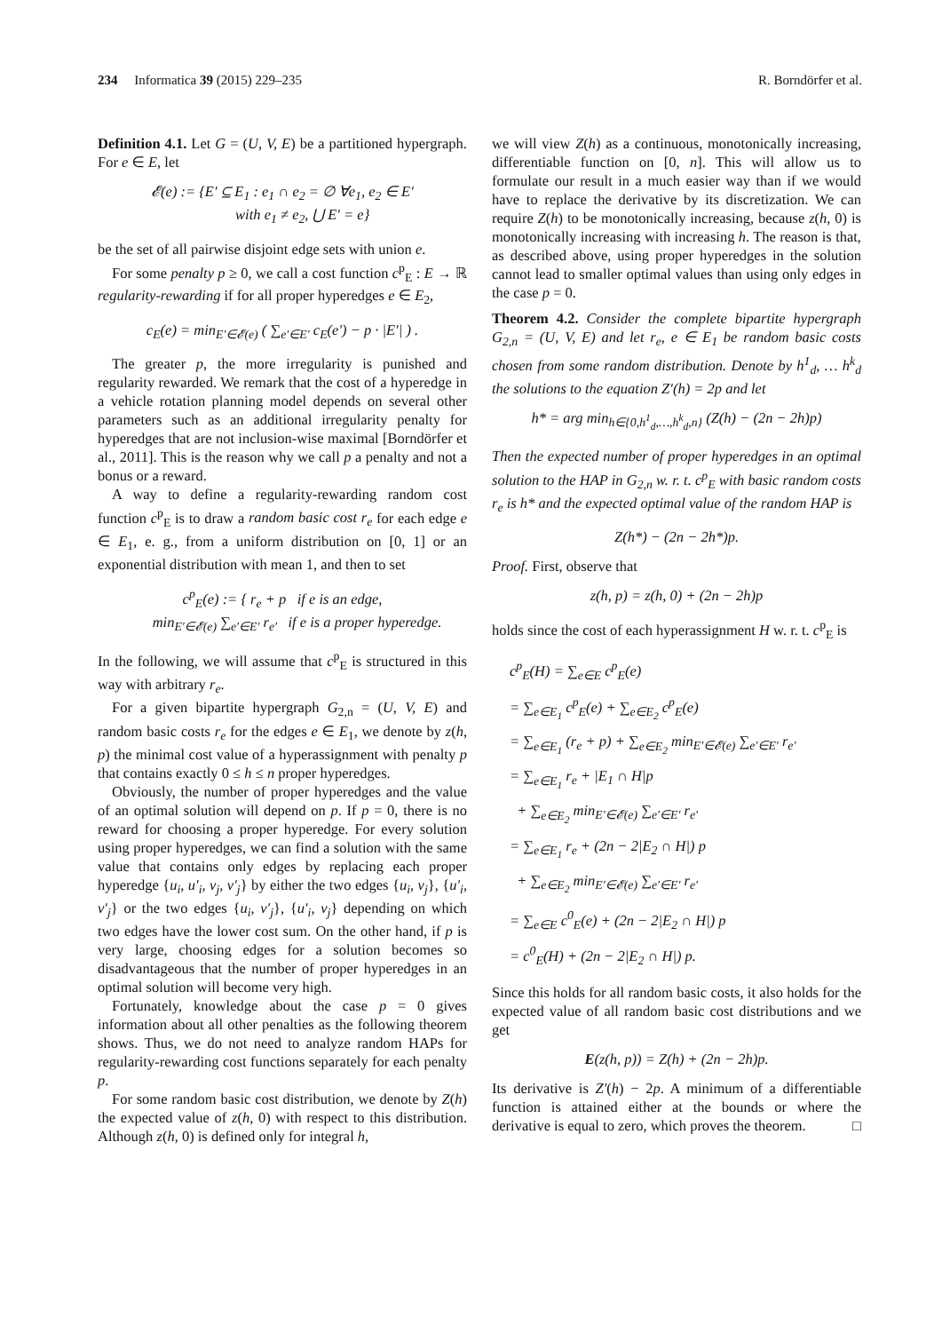234 Informatica 39 (2015) 229–235 R. Borndörfer et al.
Definition 4.1. Let G = (U, V, E) be a partitioned hypergraph. For e ∈ E, let
𝓔(e) := {E′ ⊆ E<sub>1</sub> : e<sub>1</sub> ∩ e<sub>2</sub> = ∅ ∀e<sub>1</sub>, e<sub>2</sub> ∈ E′
with e<sub>1</sub> ≠ e<sub>2</sub>, ⋃ E′ = e}
be the set of all pairwise disjoint edge sets with union e.
For some penalty p ≥ 0, we call a cost function c<sup>p</sup><sub>E</sub> : E → ℝ regularity-rewarding if for all proper hyperedges e ∈ E<sub>2</sub>,
c<sub>E</sub>(e) = min<sub>E′∈𝓔(e)</sub> ( ∑<sub>e′∈E′</sub> c<sub>E</sub>(e′) − p · |E′| ) .
The greater p, the more irregularity is punished and regularity rewarded. We remark that the cost of a hyperedge in a vehicle rotation planning model depends on several other parameters such as an additional irregularity penalty for hyperedges that are not inclusion-wise maximal [Borndörfer et al., 2011]. This is the reason why we call p a penalty and not a bonus or a reward.
A way to define a regularity-rewarding random cost function c<sup>p</sup><sub>E</sub> is to draw a random basic cost r<sub>e</sub> for each edge e ∈ E<sub>1</sub>, e. g., from a uniform distribution on [0, 1] or an exponential distribution with mean 1, and then to set
c<sup>p</sup><sub>E</sub>(e) := { r<sub>e</sub> + p if e is an edge,
min<sub>E′∈𝓔(e)</sub> ∑<sub>e′∈E′</sub> r<sub>e′</sub> if e is a proper hyperedge.
In the following, we will assume that c<sup>p</sup><sub>E</sub> is structured in this way with arbitrary r<sub>e</sub>.
For a given bipartite hypergraph G<sub>2,n</sub> = (U, V, E) and random basic costs r<sub>e</sub> for the edges e ∈ E<sub>1</sub>, we denote by z(h, p) the minimal cost value of a hyperassignment with penalty p that contains exactly 0 ≤ h ≤ n proper hyperedges.
Obviously, the number of proper hyperedges and the value of an optimal solution will depend on p. If p = 0, there is no reward for choosing a proper hyperedge. For every solution using proper hyperedges, we can find a solution with the same value that contains only edges by replacing each proper hyperedge {u<sub>i</sub>, u′<sub>i</sub>, v<sub>j</sub>, v′<sub>j</sub>} by either the two edges {u<sub>i</sub>, v<sub>j</sub>}, {u′<sub>i</sub>, v′<sub>j</sub>} or the two edges {u<sub>i</sub>, v′<sub>j</sub>}, {u′<sub>i</sub>, v<sub>j</sub>} depending on which two edges have the lower cost sum. On the other hand, if p is very large, choosing edges for a solution becomes so disadvantageous that the number of proper hyperedges in an optimal solution will become very high.
Fortunately, knowledge about the case p = 0 gives information about all other penalties as the following theorem shows. Thus, we do not need to analyze random HAPs for regularity-rewarding cost functions separately for each penalty p.
For some random basic cost distribution, we denote by Z(h) the expected value of z(h, 0) with respect to this distribution. Although z(h, 0) is defined only for integral h,
we will view Z(h) as a continuous, monotonically increasing, differentiable function on [0, n]. This will allow us to formulate our result in a much easier way than if we would have to replace the derivative by its discretization. We can require Z(h) to be monotonically increasing, because z(h, 0) is monotonically increasing with increasing h. The reason is that, as described above, using proper hyperedges in the solution cannot lead to smaller optimal values than using only edges in the case p = 0.
Theorem 4.2. Consider the complete bipartite hypergraph G<sub>2,n</sub> = (U, V, E) and let r<sub>e</sub>, e ∈ E<sub>1</sub> be random basic costs chosen from some random distribution. Denote by h<sup>1</sup><sub>d</sub>, … h<sup>k</sup><sub>d</sub> the solutions to the equation Z′(h) = 2p and let
h* = arg min<sub>h∈{0,h<sup>1</sup><sub>d</sub>,…,h<sup>k</sup><sub>d</sub>,n}</sub> (Z(h) − (2n − 2h)p)
Then the expected number of proper hyperedges in an optimal solution to the HAP in G<sub>2,n</sub> w. r. t. c<sup>p</sup><sub>E</sub> with basic random costs r<sub>e</sub> is h* and the expected optimal value of the random HAP is
Z(h*) − (2n − 2h*)p.
Proof. First, observe that
z(h, p) = z(h, 0) + (2n − 2h)p
holds since the cost of each hyperassignment H w. r. t. c<sup>p</sup><sub>E</sub> is
c<sup>p</sup><sub>E</sub>(H) = ∑<sub>e∈E</sub> c<sup>p</sup><sub>E</sub>(e)
= ∑<sub>e∈E<sub>1</sub></sub> c<sup>p</sup><sub>E</sub>(e) + ∑<sub>e∈E<sub>2</sub></sub> c<sup>p</sup><sub>E</sub>(e)
= ∑<sub>e∈E<sub>1</sub></sub> (r<sub>e</sub> + p) + ∑<sub>e∈E<sub>2</sub></sub> min<sub>E′∈𝓔(e)</sub> ∑<sub>e′∈E′</sub> r<sub>e′</sub>
= ∑<sub>e∈E<sub>1</sub></sub> r<sub>e</sub> + |E<sub>1</sub> ∩ H|p
+ ∑<sub>e∈E<sub>2</sub></sub> min<sub>E′∈𝓔(e)</sub> ∑<sub>e′∈E′</sub> r<sub>e′</sub>
= ∑<sub>e∈E<sub>1</sub></sub> r<sub>e</sub> + (2n − 2|E<sub>2</sub> ∩ H|) p
+ ∑<sub>e∈E<sub>2</sub></sub> min<sub>E′∈𝓔(e)</sub> ∑<sub>e′∈E′</sub> r<sub>e′</sub>
= ∑<sub>e∈E</sub> c<sup>0</sup><sub>E</sub>(e) + (2n − 2|E<sub>2</sub> ∩ H|) p
= c<sup>0</sup><sub>E</sub>(H) + (2n − 2|E<sub>2</sub> ∩ H|) p.
Since this holds for all random basic costs, it also holds for the expected value of all random basic cost distributions and we get
E(z(h, p)) = Z(h) + (2n − 2h)p.
Its derivative is Z′(h) − 2p. A minimum of a differentiable function is attained either at the bounds or where the derivative is equal to zero, which proves the theorem. □